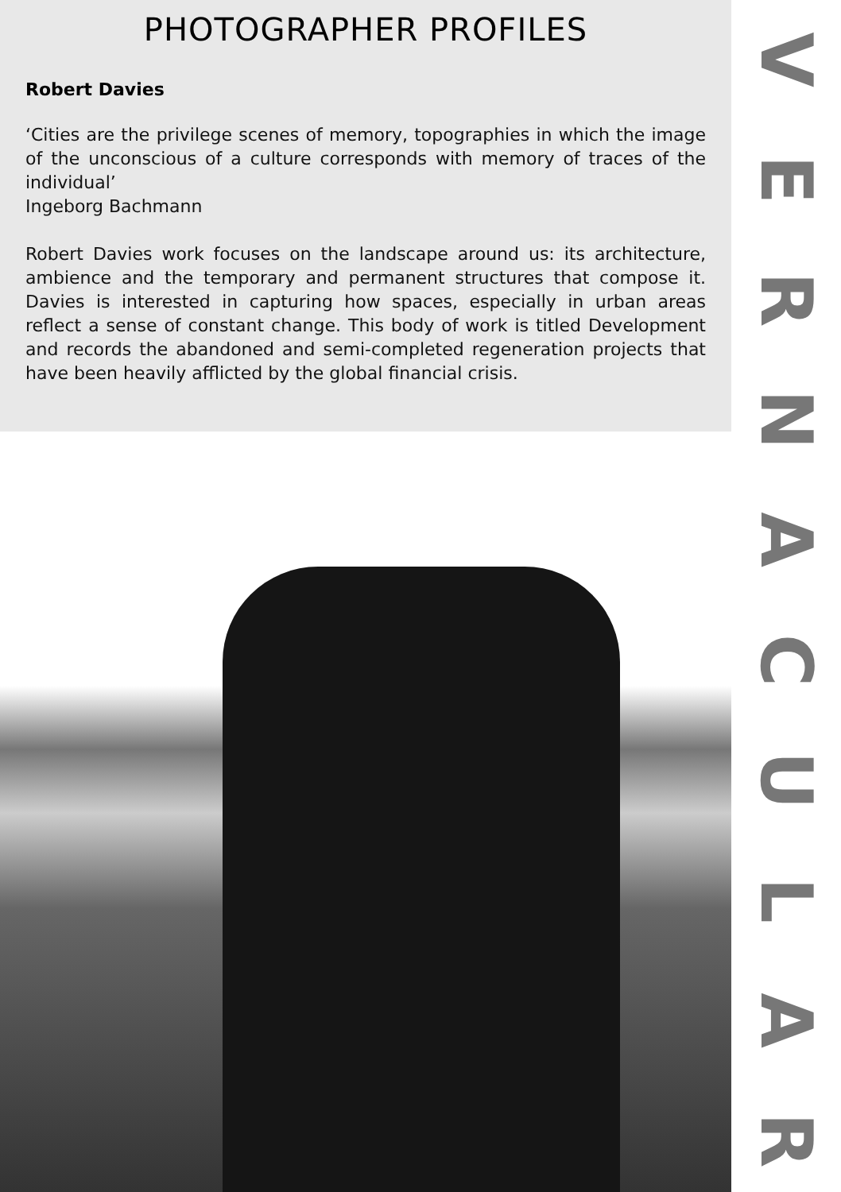PHOTOGRAPHER PROFILES
Robert Davies
‘Cities are the privilege scenes of memory, topographies in which the image of the unconscious of a culture corresponds with memory of traces of the individual’
Ingeborg Bachmann
Robert Davies work focuses on the landscape around us: its architecture, ambience and the temporary and permanent structures that compose it. Davies is interested in capturing how spaces, especially in urban areas reflect a sense of constant change. This body of work is titled Development and records the abandoned and semi-completed regeneration projects that have been heavily afflicted by the global financial crisis.
VERNACULAR